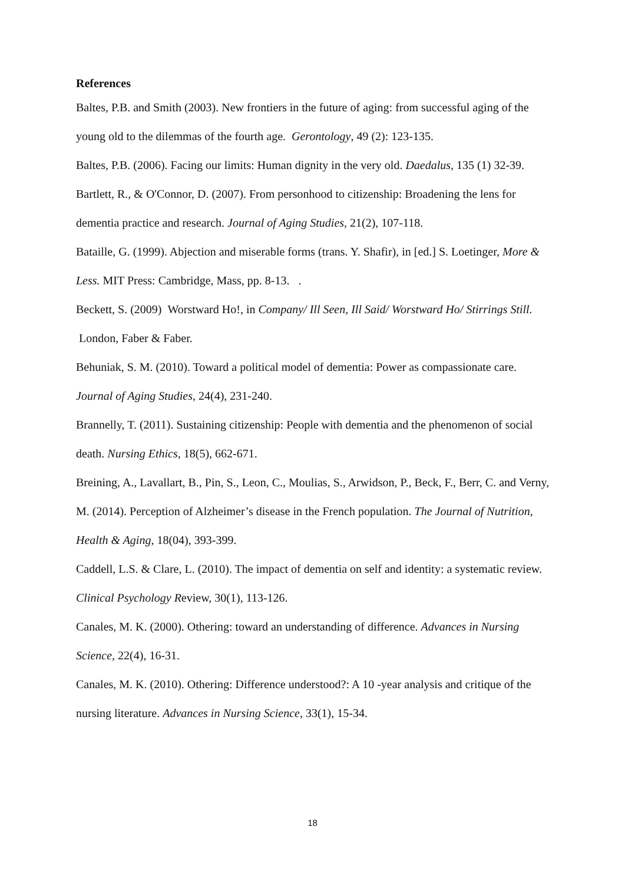References
Baltes, P.B. and Smith (2003). New frontiers in the future of aging: from successful aging of the young old to the dilemmas of the fourth age. Gerontology, 49 (2): 123-135.
Baltes, P.B. (2006). Facing our limits: Human dignity in the very old. Daedalus, 135 (1) 32-39.
Bartlett, R., & O'Connor, D. (2007). From personhood to citizenship: Broadening the lens for dementia practice and research. Journal of Aging Studies, 21(2), 107-118.
Bataille, G. (1999). Abjection and miserable forms (trans. Y. Shafir), in [ed.] S. Loetinger, More & Less. MIT Press: Cambridge, Mass, pp. 8-13. .
Beckett, S. (2009) Worstward Ho!, in Company/ Ill Seen, Ill Said/ Worstward Ho/ Stirrings Still. London, Faber & Faber.
Behuniak, S. M. (2010). Toward a political model of dementia: Power as compassionate care. Journal of Aging Studies, 24(4), 231-240.
Brannelly, T. (2011). Sustaining citizenship: People with dementia and the phenomenon of social death. Nursing Ethics, 18(5), 662-671.
Breining, A., Lavallart, B., Pin, S., Leon, C., Moulias, S., Arwidson, P., Beck, F., Berr, C. and Verny, M. (2014). Perception of Alzheimer’s disease in the French population. The Journal of Nutrition, Health & Aging, 18(04), 393-399.
Caddell, L.S. & Clare, L. (2010). The impact of dementia on self and identity: a systematic review. Clinical Psychology Review, 30(1), 113-126.
Canales, M. K. (2000). Othering: toward an understanding of difference. Advances in Nursing Science, 22(4), 16-31.
Canales, M. K. (2010). Othering: Difference understood?: A 10 -year analysis and critique of the nursing literature. Advances in Nursing Science, 33(1), 15-34.
18